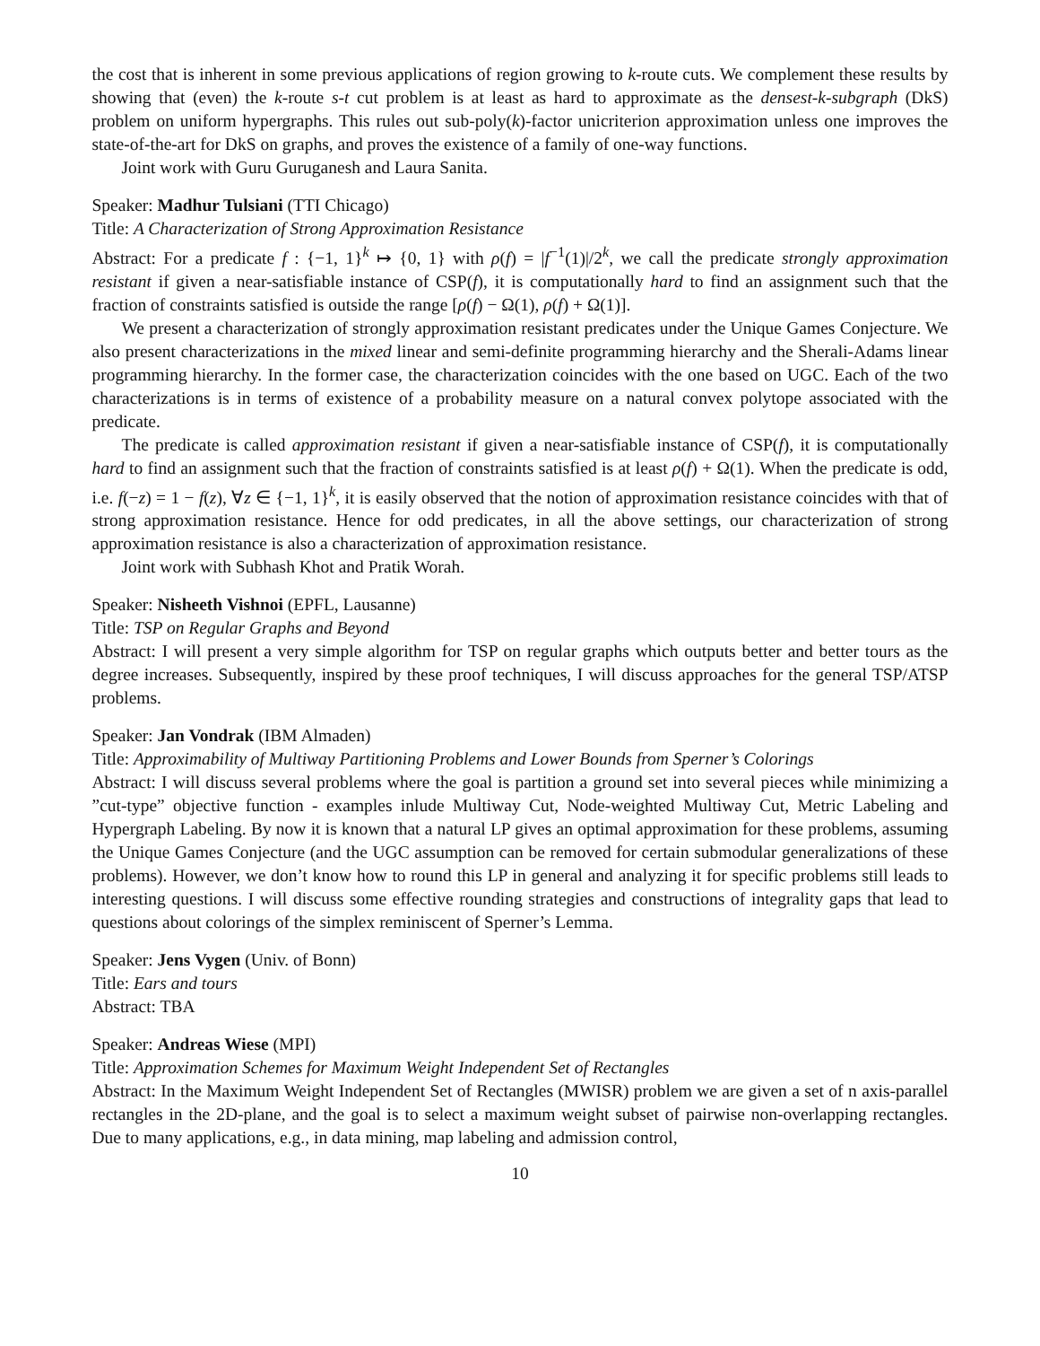the cost that is inherent in some previous applications of region growing to k-route cuts. We complement these results by showing that (even) the k-route s-t cut problem is at least as hard to approximate as the densest-k-subgraph (DkS) problem on uniform hypergraphs. This rules out sub-poly(k)-factor unicriterion approximation unless one improves the state-of-the-art for DkS on graphs, and proves the existence of a family of one-way functions.
Joint work with Guru Guruganesh and Laura Sanita.
Speaker: Madhur Tulsiani (TTI Chicago)
Title: A Characterization of Strong Approximation Resistance
Abstract: For a predicate f : {−1, 1}<sup>k</sup> ↦ {0, 1} with ρ(f) = |f<sup>−1</sup>(1)|/2<sup>k</sup>, we call the predicate strongly approximation resistant if given a near-satisfiable instance of CSP(f), it is computationally hard to find an assignment such that the fraction of constraints satisfied is outside the range [ρ(f) − Ω(1), ρ(f) + Ω(1)].
We present a characterization of strongly approximation resistant predicates under the Unique Games Conjecture. We also present characterizations in the mixed linear and semi-definite programming hierarchy and the Sherali-Adams linear programming hierarchy. In the former case, the characterization coincides with the one based on UGC. Each of the two characterizations is in terms of existence of a probability measure on a natural convex polytope associated with the predicate.
The predicate is called approximation resistant if given a near-satisfiable instance of CSP(f), it is computationally hard to find an assignment such that the fraction of constraints satisfied is at least ρ(f) + Ω(1). When the predicate is odd, i.e. f(−z) = 1 − f(z), ∀z ∈ {−1, 1}<sup>k</sup>, it is easily observed that the notion of approximation resistance coincides with that of strong approximation resistance. Hence for odd predicates, in all the above settings, our characterization of strong approximation resistance is also a characterization of approximation resistance.
Joint work with Subhash Khot and Pratik Worah.
Speaker: Nisheeth Vishnoi (EPFL, Lausanne)
Title: TSP on Regular Graphs and Beyond
Abstract: I will present a very simple algorithm for TSP on regular graphs which outputs better and better tours as the degree increases. Subsequently, inspired by these proof techniques, I will discuss approaches for the general TSP/ATSP problems.
Speaker: Jan Vondrak (IBM Almaden)
Title: Approximability of Multiway Partitioning Problems and Lower Bounds from Sperner’s Colorings
Abstract: I will discuss several problems where the goal is partition a ground set into several pieces while minimizing a ”cut-type” objective function - examples inlude Multiway Cut, Node-weighted Multiway Cut, Metric Labeling and Hypergraph Labeling. By now it is known that a natural LP gives an optimal approximation for these problems, assuming the Unique Games Conjecture (and the UGC assumption can be removed for certain submodular generalizations of these problems). However, we don’t know how to round this LP in general and analyzing it for specific problems still leads to interesting questions. I will discuss some effective rounding strategies and constructions of integrality gaps that lead to questions about colorings of the simplex reminiscent of Sperner’s Lemma.
Speaker: Jens Vygen (Univ. of Bonn)
Title: Ears and tours
Abstract: TBA
Speaker: Andreas Wiese (MPI)
Title: Approximation Schemes for Maximum Weight Independent Set of Rectangles
Abstract: In the Maximum Weight Independent Set of Rectangles (MWISR) problem we are given a set of n axis-parallel rectangles in the 2D-plane, and the goal is to select a maximum weight subset of pairwise non-overlapping rectangles. Due to many applications, e.g., in data mining, map labeling and admission control,
10